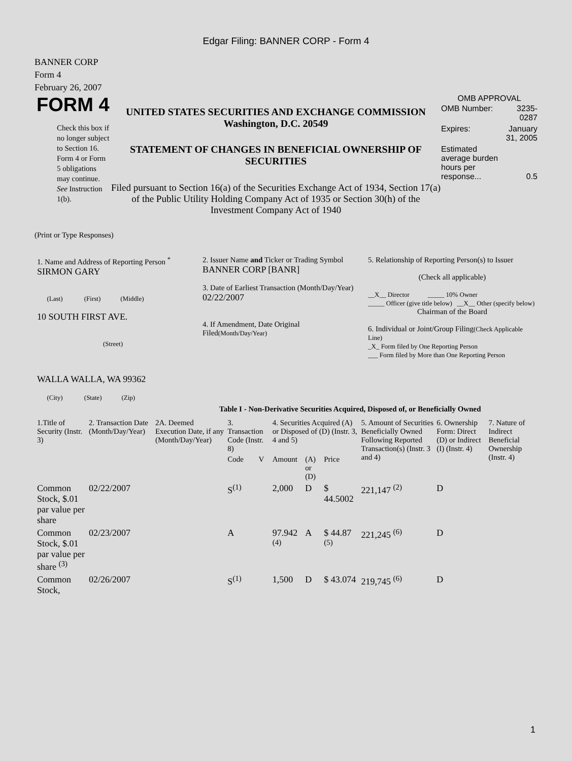Edgar Filing: BANNER CORP - Form 4
BANNER CORP
Form 4
February 26, 2007
FORM 4
Check this box if no longer subject to Section 16. Form 4 or Form 5 obligations may continue. See Instruction 1(b).
UNITED STATES SECURITIES AND EXCHANGE COMMISSION
Washington, D.C. 20549
STATEMENT OF CHANGES IN BENEFICIAL OWNERSHIP OF SECURITIES
Filed pursuant to Section 16(a) of the Securities Exchange Act of 1934, Section 17(a) of the Public Utility Holding Company Act of 1935 or Section 30(h) of the Investment Company Act of 1940
OMB APPROVAL
| OMB Number: | 3235-0287 |
| Expires: | January 31, 2005 |
| Estimated average burden hours per response... | 0.5 |
(Print or Type Responses)
| 1. Name and Address of Reporting Person <sup>*</sup> SIRMON GARY (Last) (First) (Middle) 10 SOUTH FIRST AVE. (Street) WALLA WALLA, WA 99362 (City) (State) (Zip) | 2. Issuer Name and Ticker or Trading Symbol BANNER CORP [BANR] 3. Date of Earliest Transaction (Month/Day/Year) 02/22/2007 4. If Amendment, Date Original Filed (Month/Day/Year) | 5. Relationship of Reporting Person(s) to Issuer (Check all applicable) __X__ Director _____ 10% Owner _____ Officer (give title below) __X__ Other (specify below) Chairman of the Board 6. Individual or Joint/Group Filing (Check Applicable Line) _X_ Form filed by One Reporting Person ___ Form filed by More than One Reporting Person |
Table I - Non-Derivative Securities Acquired, Disposed of, or Beneficially Owned
| 1.Title of Security (Instr. 3) | 2. Transaction Date (Month/Day/Year) | 2A. Deemed Execution Date, if any (Month/Day/Year) | 3. Transaction Code (Instr. 8) | | 4. Securities Acquired (A) or Disposed of (D) (Instr. 3, 4 and 5) | | | 5. Amount of Securities Beneficially Owned Following Reported Transaction(s) (Instr. 3 and 4) | 6. Ownership Form: Direct (D) or Indirect (I) (Instr. 4) | 7. Nature of Indirect Beneficial Ownership (Instr. 4) |
| --- | --- | --- | --- | --- | --- | --- | --- | --- | --- | --- |
| | | | Code | V | Amount | (A) or (D) | Price | | | |
| Common Stock, $.01 par value per share | 02/22/2007 | | S<sup>(1)</sup> | | 2,000 | D | $ 44.5002 | 221,147 <sup>(2)</sup> | D | |
| Common Stock, $.01 par value per share <sup>(3)</sup> | 02/23/2007 | | A | | 97.942 <sup>(4)</sup> | A | $ 44.87 <sup>(5)</sup> | 221,245 <sup>(6)</sup> | D | |
| Common Stock, | 02/26/2007 | | S<sup>(1)</sup> | | 1,500 | D | $ 43.074 | 219,745 <sup>(6)</sup> | D | |
1